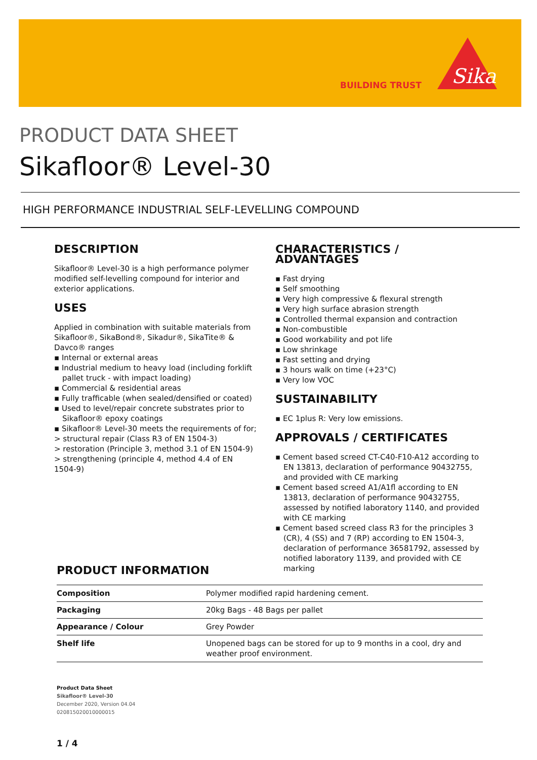BUILDING TRUST
Sika
PRODUCT DATA SHEET
Sikafloor® Level-30
HIGH PERFORMANCE INDUSTRIAL SELF-LEVELLING COMPOUND
DESCRIPTION
Sikafloor® Level-30 is a high performance polymer modified self-levelling compound for interior and exterior applications.
USES
Applied in combination with suitable materials from Sikafloor®, SikaBond®, Sikadur®, SikaTite® & Davco® ranges
▪ Internal or external areas
▪ Industrial medium to heavy load (including forklift pallet truck - with impact loading)
▪ Commercial & residential areas
▪ Fully trafficable (when sealed/densified or coated)
▪ Used to level/repair concrete substrates prior to Sikafloor® epoxy coatings
▪ Sikafloor® Level-30 meets the requirements of for;
> structural repair (Class R3 of EN 1504-3)
> restoration (Principle 3, method 3.1 of EN 1504-9)
> strengthening (principle 4, method 4.4 of EN 1504-9)
CHARACTERISTICS / ADVANTAGES
▪ Fast drying
▪ Self smoothing
▪ Very high compressive & flexural strength
▪ Very high surface abrasion strength
▪ Controlled thermal expansion and contraction
▪ Non-combustible
▪ Good workability and pot life
▪ Low shrinkage
▪ Fast setting and drying
▪ 3 hours walk on time (+23°C)
▪ Very low VOC
SUSTAINABILITY
▪ EC 1plus R: Very low emissions.
APPROVALS / CERTIFICATES
▪ Cement based screed CT-C40-F10-A12 according to EN 13813, declaration of performance 90432755, and provided with CE marking
▪ Cement based screed A1/A1fl according to EN 13813, declaration of performance 90432755, assessed by notified laboratory 1140, and provided with CE marking
▪ Cement based screed class R3 for the principles 3 (CR), 4 (SS) and 7 (RP) according to EN 1504-3, declaration of performance 36581792, assessed by notified laboratory 1139, and provided with CE marking
PRODUCT INFORMATION
| Composition | Polymer modified rapid hardening cement. |
| Packaging | 20kg Bags - 48 Bags per pallet |
| Appearance / Colour | Grey Powder |
| Shelf life | Unopened bags can be stored for up to 9 months in a cool, dry and weather proof environment. |
Product Data Sheet
Sikafloor® Level-30
December 2020, Version 04.04
020815020010000015
1 / 4